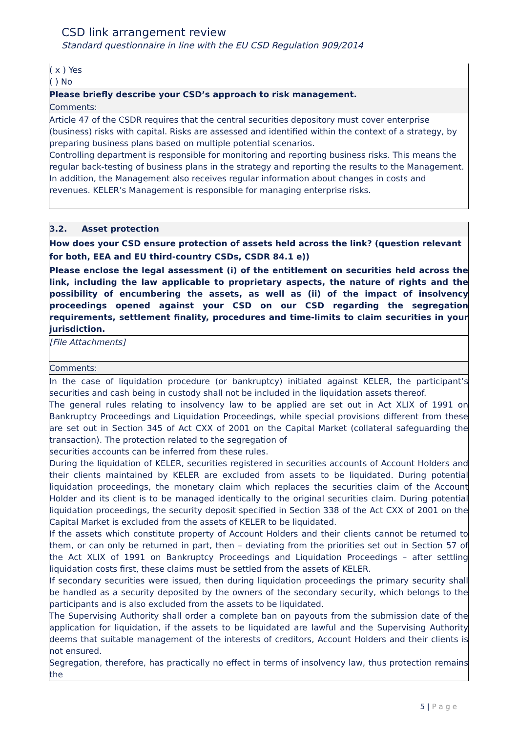CSD link arrangement review
Standard questionnaire in line with the EU CSD Regulation 909/2014
| ( x ) Yes ( ) No |
| Please briefly describe your CSD’s approach to risk management. |
| Comments: |
| Article 47 of the CSDR requires that the central securities depository must cover enterprise (business) risks with capital. Risks are assessed and identified within the context of a strategy, by preparing business plans based on multiple potential scenarios. Controlling department is responsible for monitoring and reporting business risks. This means the regular back-testing of business plans in the strategy and reporting the results to the Management. In addition, the Management also receives regular information about changes in costs and revenues. KELER’s Management is responsible for managing enterprise risks. |
| 3.2. Asset protection |
| How does your CSD ensure protection of assets held across the link? (question relevant for both, EEA and EU third-country CSDs, CSDR 84.1 e)) |
| Please enclose the legal assessment (i) of the entitlement on securities held across the link, including the law applicable to proprietary aspects, the nature of rights and the possibility of encumbering the assets, as well as (ii) of the impact of insolvency proceedings opened against your CSD on our CSD regarding the segregation requirements, settlement finality, procedures and time-limits to claim securities in your jurisdiction. |
| [File Attachments] |
| Comments: |
| In the case of liquidation procedure (or bankruptcy) initiated against KELER, the participant’s securities and cash being in custody shall not be included in the liquidation assets thereof. The general rules relating to insolvency law to be applied are set out in Act XLIX of 1991 on Bankruptcy Proceedings and Liquidation Proceedings, while special provisions different from these are set out in Section 345 of Act CXX of 2001 on the Capital Market (collateral safeguarding the transaction). The protection related to the segregation of securities accounts can be inferred from these rules. During the liquidation of KELER, securities registered in securities accounts of Account Holders and their clients maintained by KELER are excluded from assets to be liquidated. During potential liquidation proceedings, the monetary claim which replaces the securities claim of the Account Holder and its client is to be managed identically to the original securities claim. During potential liquidation proceedings, the security deposit specified in Section 338 of the Act CXX of 2001 on the Capital Market is excluded from the assets of KELER to be liquidated. If the assets which constitute property of Account Holders and their clients cannot be returned to them, or can only be returned in part, then – deviating from the priorities set out in Section 57 of the Act XLIX of 1991 on Bankruptcy Proceedings and Liquidation Proceedings – after settling liquidation costs first, these claims must be settled from the assets of KELER. If secondary securities were issued, then during liquidation proceedings the primary security shall be handled as a security deposited by the owners of the secondary security, which belongs to the participants and is also excluded from the assets to be liquidated. The Supervising Authority shall order a complete ban on payouts from the submission date of the application for liquidation, if the assets to be liquidated are lawful and the Supervising Authority deems that suitable management of the interests of creditors, Account Holders and their clients is not ensured. Segregation, therefore, has practically no effect in terms of insolvency law, thus protection remains the |
5 | P a g e